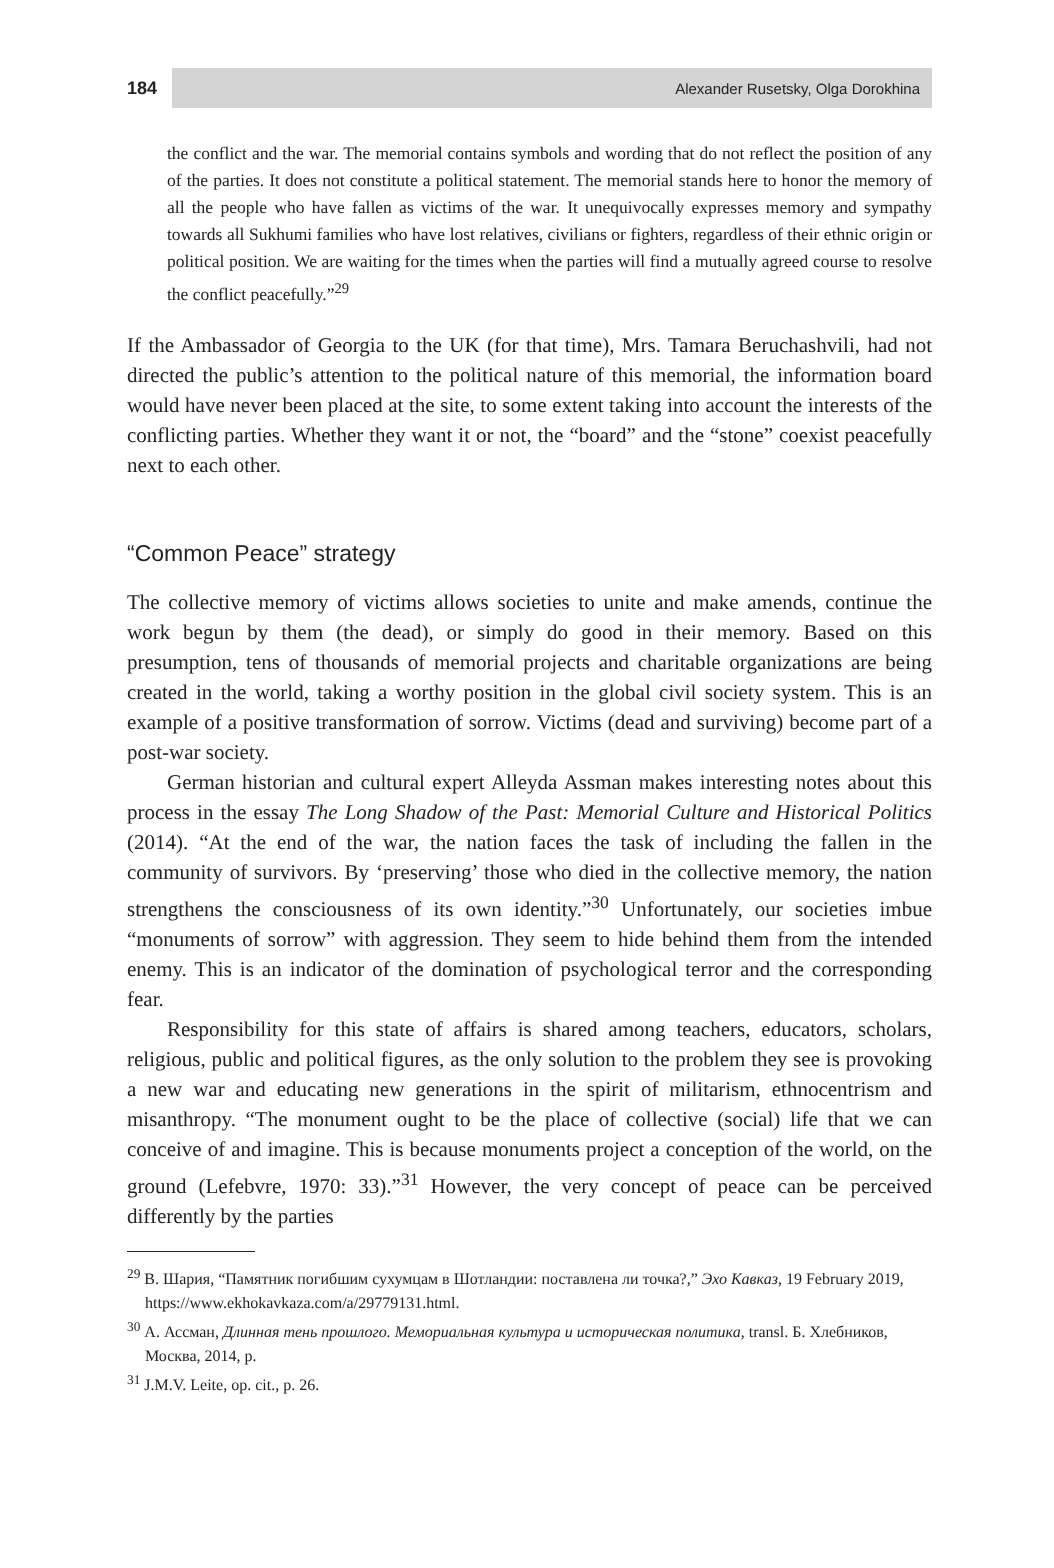184
Alexander Rusetsky, Olga Dorokhina
the conflict and the war. The memorial contains symbols and wording that do not reflect the position of any of the parties. It does not constitute a political statement. The memorial stands here to honor the memory of all the people who have fallen as victims of the war. It unequivocally expresses memory and sympathy towards all Sukhumi families who have lost relatives, civilians or fighters, regardless of their ethnic origin or political position. We are waiting for the times when the parties will find a mutually agreed course to resolve the conflict peacefully.”<sup>29</sup>
If the Ambassador of Georgia to the UK (for that time), Mrs. Tamara Beruchashvili, had not directed the public’s attention to the political nature of this memorial, the information board would have never been placed at the site, to some extent taking into account the interests of the conflicting parties. Whether they want it or not, the “board” and the “stone” coexist peacefully next to each other.
“Common Peace” strategy
The collective memory of victims allows societies to unite and make amends, continue the work begun by them (the dead), or simply do good in their memory. Based on this presumption, tens of thousands of memorial projects and charitable organizations are being created in the world, taking a worthy position in the global civil society system. This is an example of a positive transformation of sorrow. Victims (dead and surviving) become part of a post-war society.
German historian and cultural expert Alleyda Assman makes interesting notes about this process in the essay The Long Shadow of the Past: Memorial Culture and Historical Politics (2014). “At the end of the war, the nation faces the task of including the fallen in the community of survivors. By ‘preserving’ those who died in the collective memory, the nation strengthens the consciousness of its own identity.”<sup>30</sup> Unfortunately, our societies imbue “monuments of sorrow” with aggression. They seem to hide behind them from the intended enemy. This is an indicator of the domination of psychological terror and the corresponding fear.
Responsibility for this state of affairs is shared among teachers, educators, scholars, religious, public and political figures, as the only solution to the problem they see is provoking a new war and educating new generations in the spirit of militarism, ethnocentrism and misanthropy. “The monument ought to be the place of collective (social) life that we can conceive of and imagine. This is because monuments project a conception of the world, on the ground (Lefebvre, 1970: 33).”<sup>31</sup> However, the very concept of peace can be perceived differently by the parties
<sup>29</sup> В. Шария, “Памятник погибшим сухумцам в Шотландии: поставлена ли точка?,” Эхо Кавказ, 19 February 2019, https://www.ekhokavkaza.com/a/29779131.html.
<sup>30</sup> А. Ассман, Длинная тень прошлого. Мемориальная культура и историческая политика, transl. Б. Хлебников, Москва, 2014, p.
<sup>31</sup> J.M.V. Leite, op. cit., p. 26.